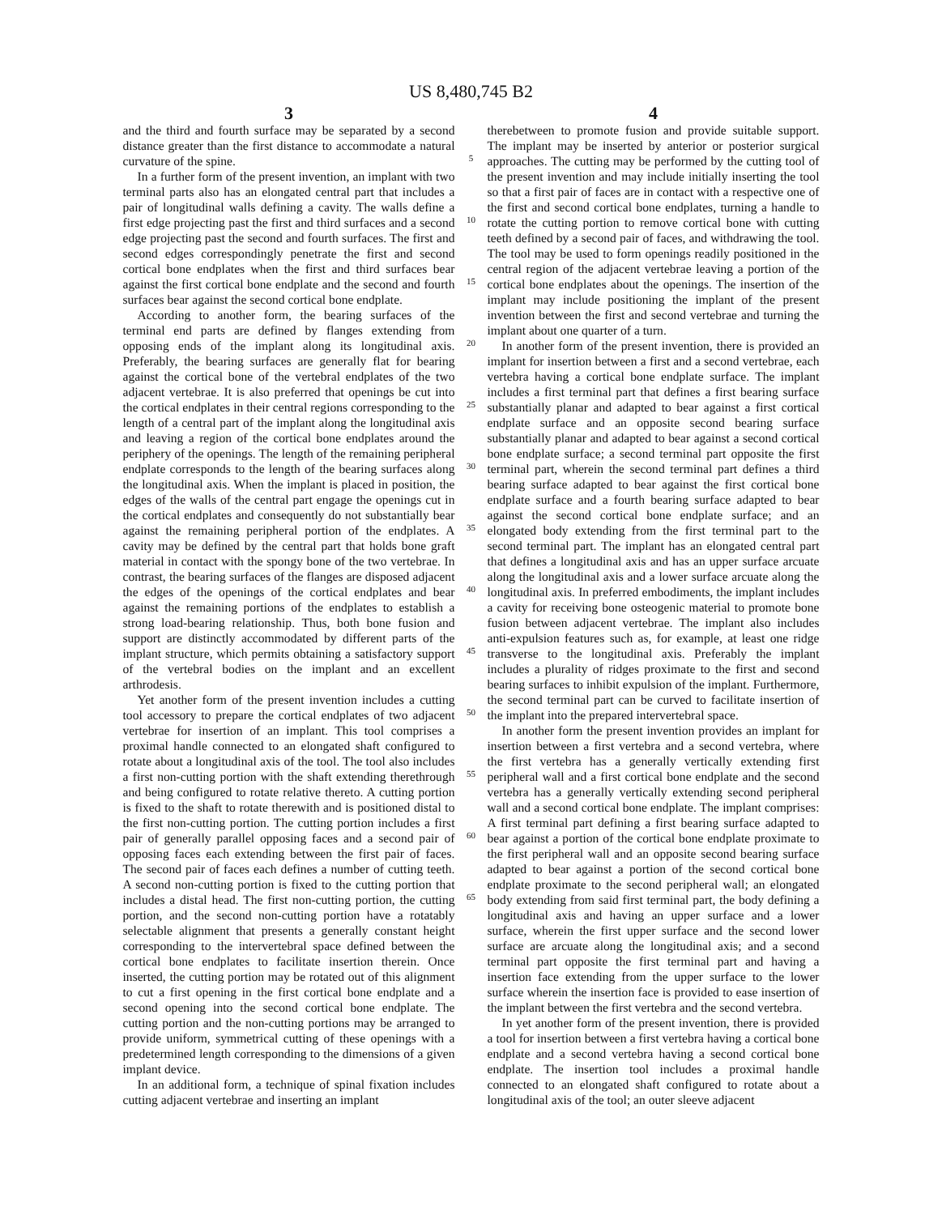US 8,480,745 B2
3
and the third and fourth surface may be separated by a second distance greater than the first distance to accommodate a natural curvature of the spine.
In a further form of the present invention, an implant with two terminal parts also has an elongated central part that includes a pair of longitudinal walls defining a cavity. The walls define a first edge projecting past the first and third surfaces and a second edge projecting past the second and fourth surfaces. The first and second edges correspondingly penetrate the first and second cortical bone endplates when the first and third surfaces bear against the first cortical bone endplate and the second and fourth surfaces bear against the second cortical bone endplate.
According to another form, the bearing surfaces of the terminal end parts are defined by flanges extending from opposing ends of the implant along its longitudinal axis. Preferably, the bearing surfaces are generally flat for bearing against the cortical bone of the vertebral endplates of the two adjacent vertebrae. It is also preferred that openings be cut into the cortical endplates in their central regions corresponding to the length of a central part of the implant along the longitudinal axis and leaving a region of the cortical bone endplates around the periphery of the openings. The length of the remaining peripheral endplate corresponds to the length of the bearing surfaces along the longitudinal axis. When the implant is placed in position, the edges of the walls of the central part engage the openings cut in the cortical endplates and consequently do not substantially bear against the remaining peripheral portion of the endplates. A cavity may be defined by the central part that holds bone graft material in contact with the spongy bone of the two vertebrae. In contrast, the bearing surfaces of the flanges are disposed adjacent the edges of the openings of the cortical endplates and bear against the remaining portions of the endplates to establish a strong load-bearing relationship. Thus, both bone fusion and support are distinctly accommodated by different parts of the implant structure, which permits obtaining a satisfactory support of the vertebral bodies on the implant and an excellent arthrodesis.
Yet another form of the present invention includes a cutting tool accessory to prepare the cortical endplates of two adjacent vertebrae for insertion of an implant. This tool comprises a proximal handle connected to an elongated shaft configured to rotate about a longitudinal axis of the tool. The tool also includes a first non-cutting portion with the shaft extending therethrough and being configured to rotate relative thereto. A cutting portion is fixed to the shaft to rotate therewith and is positioned distal to the first non-cutting portion. The cutting portion includes a first pair of generally parallel opposing faces and a second pair of opposing faces each extending between the first pair of faces. The second pair of faces each defines a number of cutting teeth. A second non-cutting portion is fixed to the cutting portion that includes a distal head. The first non-cutting portion, the cutting portion, and the second non-cutting portion have a rotatably selectable alignment that presents a generally constant height corresponding to the intervertebral space defined between the cortical bone endplates to facilitate insertion therein. Once inserted, the cutting portion may be rotated out of this alignment to cut a first opening in the first cortical bone endplate and a second opening into the second cortical bone endplate. The cutting portion and the non-cutting portions may be arranged to provide uniform, symmetrical cutting of these openings with a predetermined length corresponding to the dimensions of a given implant device.
In an additional form, a technique of spinal fixation includes cutting adjacent vertebrae and inserting an implant
5
10
15
20
25
30
35
40
45
50
55
60
65
4
therebetween to promote fusion and provide suitable support. The implant may be inserted by anterior or posterior surgical approaches. The cutting may be performed by the cutting tool of the present invention and may include initially inserting the tool so that a first pair of faces are in contact with a respective one of the first and second cortical bone endplates, turning a handle to rotate the cutting portion to remove cortical bone with cutting teeth defined by a second pair of faces, and withdrawing the tool. The tool may be used to form openings readily positioned in the central region of the adjacent vertebrae leaving a portion of the cortical bone endplates about the openings. The insertion of the implant may include positioning the implant of the present invention between the first and second vertebrae and turning the implant about one quarter of a turn.
In another form of the present invention, there is provided an implant for insertion between a first and a second vertebrae, each vertebra having a cortical bone endplate surface. The implant includes a first terminal part that defines a first bearing surface substantially planar and adapted to bear against a first cortical endplate surface and an opposite second bearing surface substantially planar and adapted to bear against a second cortical bone endplate surface; a second terminal part opposite the first terminal part, wherein the second terminal part defines a third bearing surface adapted to bear against the first cortical bone endplate surface and a fourth bearing surface adapted to bear against the second cortical bone endplate surface; and an elongated body extending from the first terminal part to the second terminal part. The implant has an elongated central part that defines a longitudinal axis and has an upper surface arcuate along the longitudinal axis and a lower surface arcuate along the longitudinal axis. In preferred embodiments, the implant includes a cavity for receiving bone osteogenic material to promote bone fusion between adjacent vertebrae. The implant also includes anti-expulsion features such as, for example, at least one ridge transverse to the longitudinal axis. Preferably the implant includes a plurality of ridges proximate to the first and second bearing surfaces to inhibit expulsion of the implant. Furthermore, the second terminal part can be curved to facilitate insertion of the implant into the prepared intervertebral space.
In another form the present invention provides an implant for insertion between a first vertebra and a second vertebra, where the first vertebra has a generally vertically extending first peripheral wall and a first cortical bone endplate and the second vertebra has a generally vertically extending second peripheral wall and a second cortical bone endplate. The implant comprises: A first terminal part defining a first bearing surface adapted to bear against a portion of the cortical bone endplate proximate to the first peripheral wall and an opposite second bearing surface adapted to bear against a portion of the second cortical bone endplate proximate to the second peripheral wall; an elongated body extending from said first terminal part, the body defining a longitudinal axis and having an upper surface and a lower surface, wherein the first upper surface and the second lower surface are arcuate along the longitudinal axis; and a second terminal part opposite the first terminal part and having a insertion face extending from the upper surface to the lower surface wherein the insertion face is provided to ease insertion of the implant between the first vertebra and the second vertebra.
In yet another form of the present invention, there is provided a tool for insertion between a first vertebra having a cortical bone endplate and a second vertebra having a second cortical bone endplate. The insertion tool includes a proximal handle connected to an elongated shaft configured to rotate about a longitudinal axis of the tool; an outer sleeve adjacent